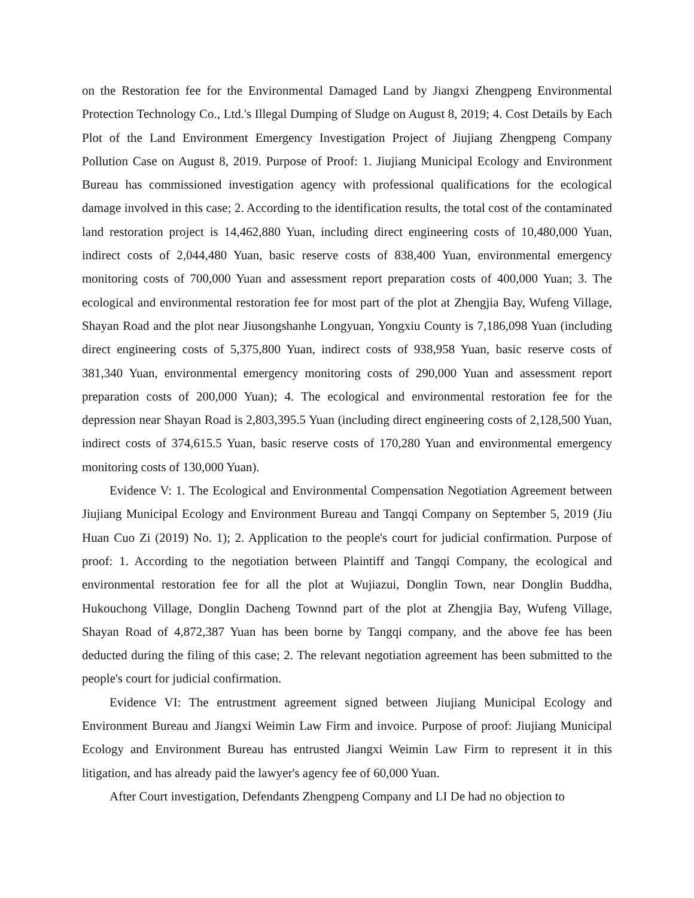on the Restoration fee for the Environmental Damaged Land by Jiangxi Zhengpeng Environmental Protection Technology Co., Ltd.'s Illegal Dumping of Sludge on August 8, 2019; 4. Cost Details by Each Plot of the Land Environment Emergency Investigation Project of Jiujiang Zhengpeng Company Pollution Case on August 8, 2019. Purpose of Proof: 1. Jiujiang Municipal Ecology and Environment Bureau has commissioned investigation agency with professional qualifications for the ecological damage involved in this case; 2. According to the identification results, the total cost of the contaminated land restoration project is 14,462,880 Yuan, including direct engineering costs of 10,480,000 Yuan, indirect costs of 2,044,480 Yuan, basic reserve costs of 838,400 Yuan, environmental emergency monitoring costs of 700,000 Yuan and assessment report preparation costs of 400,000 Yuan; 3. The ecological and environmental restoration fee for most part of the plot at Zhengjia Bay, Wufeng Village, Shayan Road and the plot near Jiusongshanhe Longyuan, Yongxiu County is 7,186,098 Yuan (including direct engineering costs of 5,375,800 Yuan, indirect costs of 938,958 Yuan, basic reserve costs of 381,340 Yuan, environmental emergency monitoring costs of 290,000 Yuan and assessment report preparation costs of 200,000 Yuan); 4. The ecological and environmental restoration fee for the depression near Shayan Road is 2,803,395.5 Yuan (including direct engineering costs of 2,128,500 Yuan, indirect costs of 374,615.5 Yuan, basic reserve costs of 170,280 Yuan and environmental emergency monitoring costs of 130,000 Yuan).
Evidence V: 1. The Ecological and Environmental Compensation Negotiation Agreement between Jiujiang Municipal Ecology and Environment Bureau and Tangqi Company on September 5, 2019 (Jiu Huan Cuo Zi (2019) No. 1); 2. Application to the people's court for judicial confirmation. Purpose of proof: 1. According to the negotiation between Plaintiff and Tangqi Company, the ecological and environmental restoration fee for all the plot at Wujiazui, Donglin Town, near Donglin Buddha, Hukouchong Village, Donglin Dacheng Townnd part of the plot at Zhengjia Bay, Wufeng Village, Shayan Road of 4,872,387 Yuan has been borne by Tangqi company, and the above fee has been deducted during the filing of this case; 2. The relevant negotiation agreement has been submitted to the people's court for judicial confirmation.
Evidence VI: The entrustment agreement signed between Jiujiang Municipal Ecology and Environment Bureau and Jiangxi Weimin Law Firm and invoice. Purpose of proof: Jiujiang Municipal Ecology and Environment Bureau has entrusted Jiangxi Weimin Law Firm to represent it in this litigation, and has already paid the lawyer's agency fee of 60,000 Yuan.
After Court investigation, Defendants Zhengpeng Company and LI De had no objection to